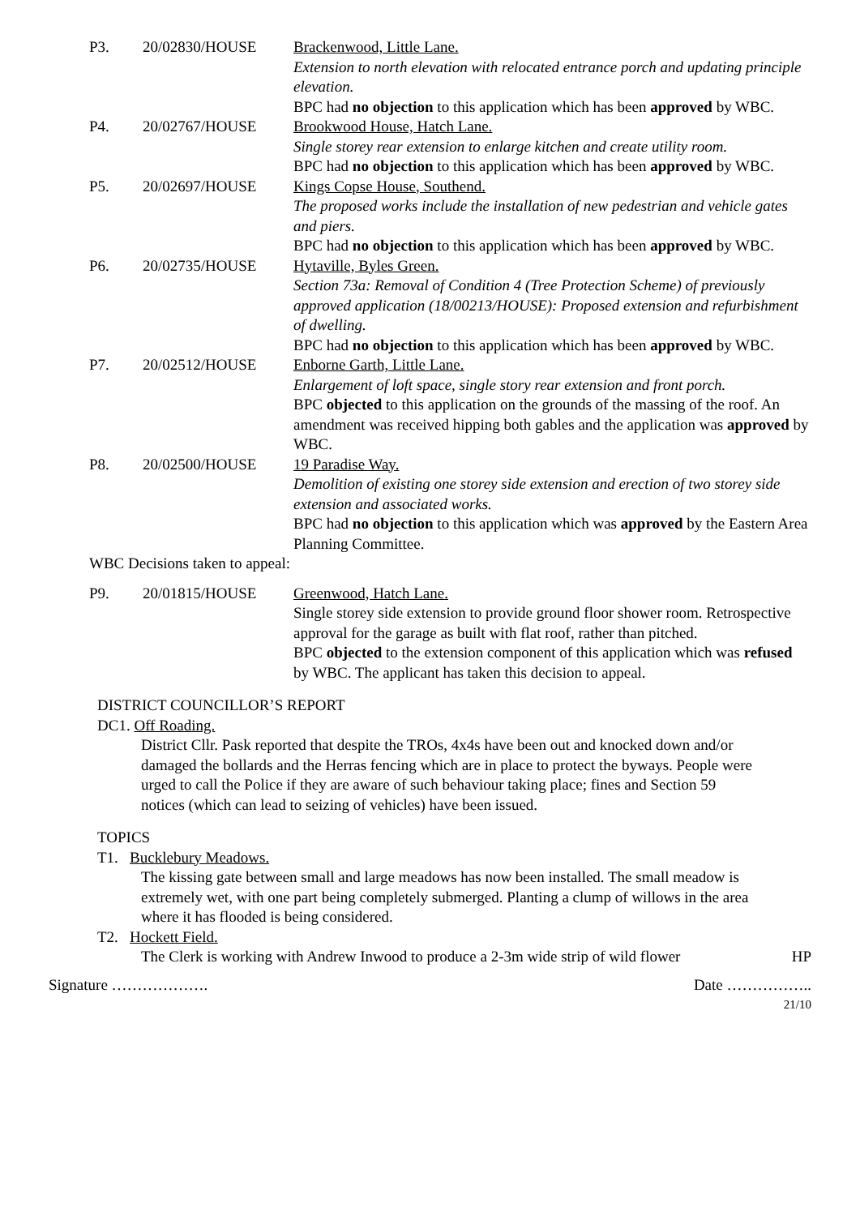P3. 20/02830/HOUSE Brackenwood, Little Lane.
Extension to north elevation with relocated entrance porch and updating principle elevation.
BPC had no objection to this application which has been approved by WBC.
P4. 20/02767/HOUSE Brookwood House, Hatch Lane.
Single storey rear extension to enlarge kitchen and create utility room.
BPC had no objection to this application which has been approved by WBC.
P5. 20/02697/HOUSE Kings Copse House, Southend.
The proposed works include the installation of new pedestrian and vehicle gates and piers.
BPC had no objection to this application which has been approved by WBC.
P6. 20/02735/HOUSE Hytaville, Byles Green.
Section 73a: Removal of Condition 4 (Tree Protection Scheme) of previously approved application (18/00213/HOUSE): Proposed extension and refurbishment of dwelling.
BPC had no objection to this application which has been approved by WBC.
P7. 20/02512/HOUSE Enborne Garth, Little Lane.
Enlargement of loft space, single story rear extension and front porch.
BPC objected to this application on the grounds of the massing of the roof. An amendment was received hipping both gables and the application was approved by WBC.
P8. 20/02500/HOUSE 19 Paradise Way.
Demolition of existing one storey side extension and erection of two storey side extension and associated works.
BPC had no objection to this application which was approved by the Eastern Area Planning Committee.
WBC Decisions taken to appeal:
P9. 20/01815/HOUSE Greenwood, Hatch Lane.
Single storey side extension to provide ground floor shower room. Retrospective approval for the garage as built with flat roof, rather than pitched.
BPC objected to the extension component of this application which was refused by WBC. The applicant has taken this decision to appeal.
DISTRICT COUNCILLOR’S REPORT
DC1. Off Roading.
District Cllr. Pask reported that despite the TROs, 4x4s have been out and knocked down and/or damaged the bollards and the Herras fencing which are in place to protect the byways. People were urged to call the Police if they are aware of such behaviour taking place; fines and Section 59 notices (which can lead to seizing of vehicles) have been issued.
TOPICS
T1. Bucklebury Meadows.
The kissing gate between small and large meadows has now been installed. The small meadow is extremely wet, with one part being completely submerged. Planting a clump of willows in the area where it has flooded is being considered.
T2. Hockett Field.
The Clerk is working with Andrew Inwood to produce a 2-3m wide strip of wild flower HP
Signature ………………. Date ……………..
21/10